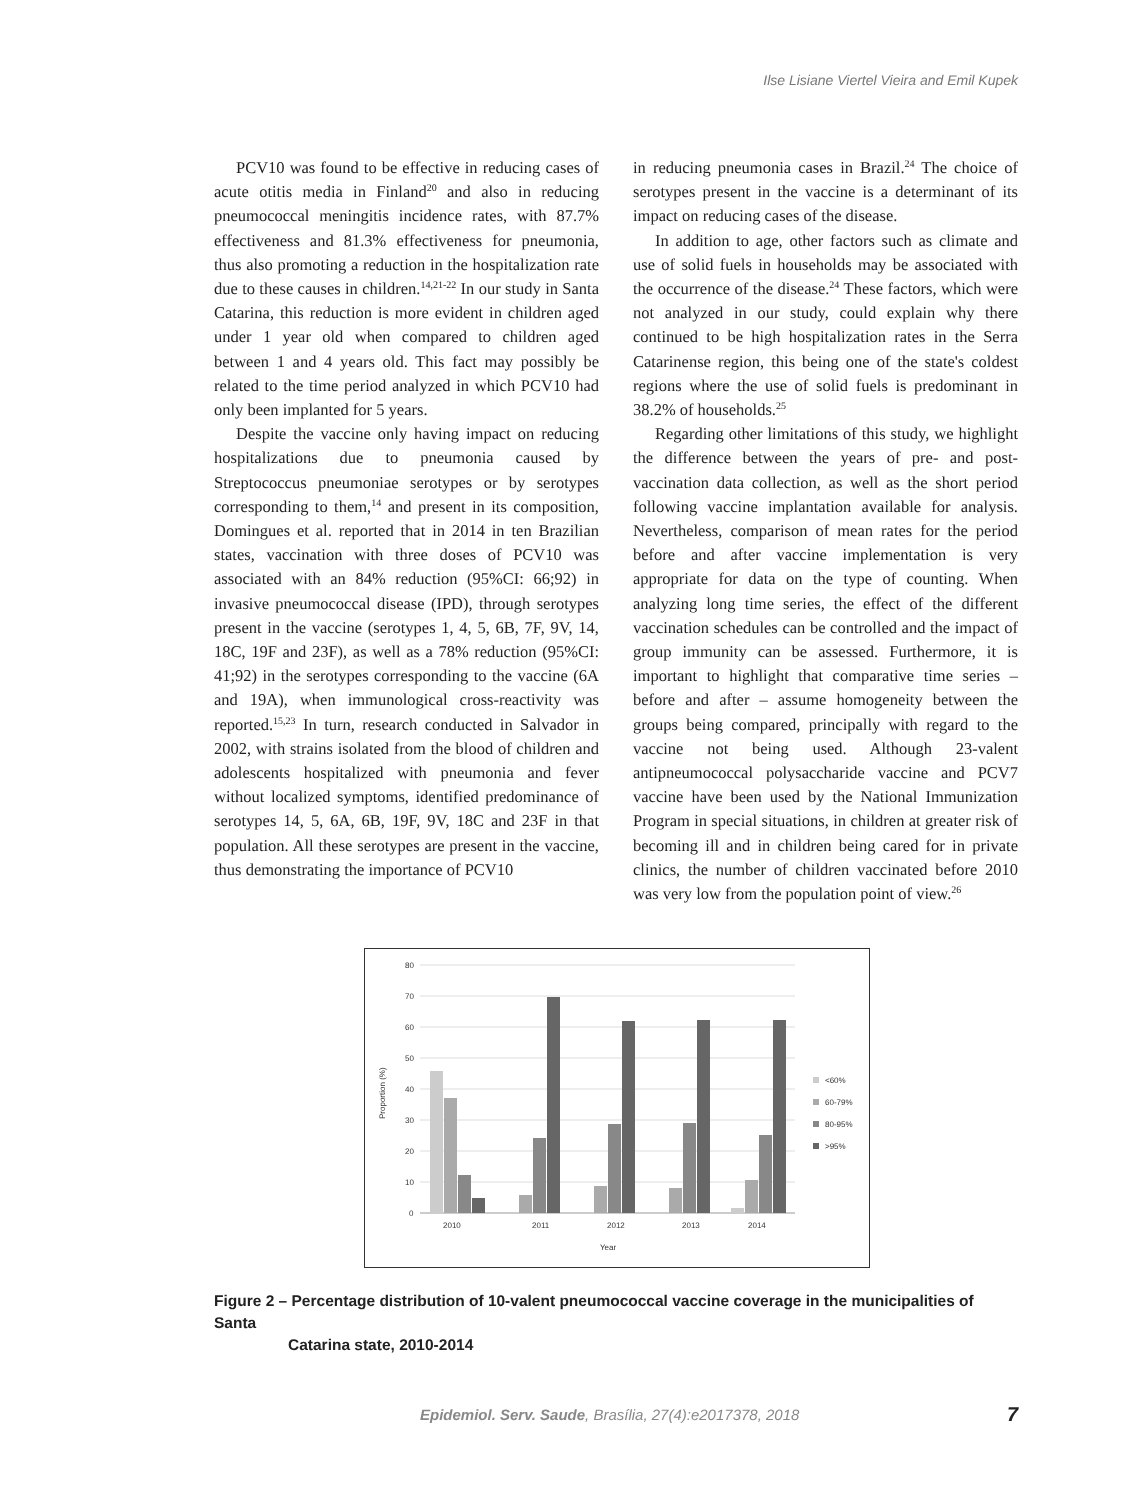Ilse Lisiane Viertel Vieira and Emil Kupek
PCV10 was found to be effective in reducing cases of acute otitis media in Finland<sup>20</sup> and also in reducing pneumococcal meningitis incidence rates, with 87.7% effectiveness and 81.3% effectiveness for pneumonia, thus also promoting a reduction in the hospitalization rate due to these causes in children.<sup>14,21-22</sup> In our study in Santa Catarina, this reduction is more evident in children aged under 1 year old when compared to children aged between 1 and 4 years old. This fact may possibly be related to the time period analyzed in which PCV10 had only been implanted for 5 years.
Despite the vaccine only having impact on reducing hospitalizations due to pneumonia caused by Streptococcus pneumoniae serotypes or by serotypes corresponding to them,<sup>14</sup> and present in its composition, Domingues et al. reported that in 2014 in ten Brazilian states, vaccination with three doses of PCV10 was associated with an 84% reduction (95%CI: 66;92) in invasive pneumococcal disease (IPD), through serotypes present in the vaccine (serotypes 1, 4, 5, 6B, 7F, 9V, 14, 18C, 19F and 23F), as well as a 78% reduction (95%CI: 41;92) in the serotypes corresponding to the vaccine (6A and 19A), when immunological cross-reactivity was reported.<sup>15,23</sup> In turn, research conducted in Salvador in 2002, with strains isolated from the blood of children and adolescents hospitalized with pneumonia and fever without localized symptoms, identified predominance of serotypes 14, 5, 6A, 6B, 19F, 9V, 18C and 23F in that population. All these serotypes are present in the vaccine, thus demonstrating the importance of PCV10
in reducing pneumonia cases in Brazil.<sup>24</sup> The choice of serotypes present in the vaccine is a determinant of its impact on reducing cases of the disease.
In addition to age, other factors such as climate and use of solid fuels in households may be associated with the occurrence of the disease.<sup>24</sup> These factors, which were not analyzed in our study, could explain why there continued to be high hospitalization rates in the Serra Catarinense region, this being one of the state's coldest regions where the use of solid fuels is predominant in 38.2% of households.<sup>25</sup>
Regarding other limitations of this study, we highlight the difference between the years of pre- and post-vaccination data collection, as well as the short period following vaccine implantation available for analysis. Nevertheless, comparison of mean rates for the period before and after vaccine implementation is very appropriate for data on the type of counting. When analyzing long time series, the effect of the different vaccination schedules can be controlled and the impact of group immunity can be assessed. Furthermore, it is important to highlight that comparative time series – before and after – assume homogeneity between the groups being compared, principally with regard to the vaccine not being used. Although 23-valent antipneumococcal polysaccharide vaccine and PCV7 vaccine have been used by the National Immunization Program in special situations, in children at greater risk of becoming ill and in children being cared for in private clinics, the number of children vaccinated before 2010 was very low from the population point of view.<sup>26</sup>
80
70
60
50
40
30
20
10
0
Proportion (%)
2010
2011
2012
2013
2014
Year
<60%
60-79%
80-95%
>95%
Figure 2 – Percentage distribution of 10-valent pneumococcal vaccine coverage in the municipalities of Santa
Catarina state, 2010-2014
Epidemiol. Serv. Saude, Brasília, 27(4):e2017378, 2018
7